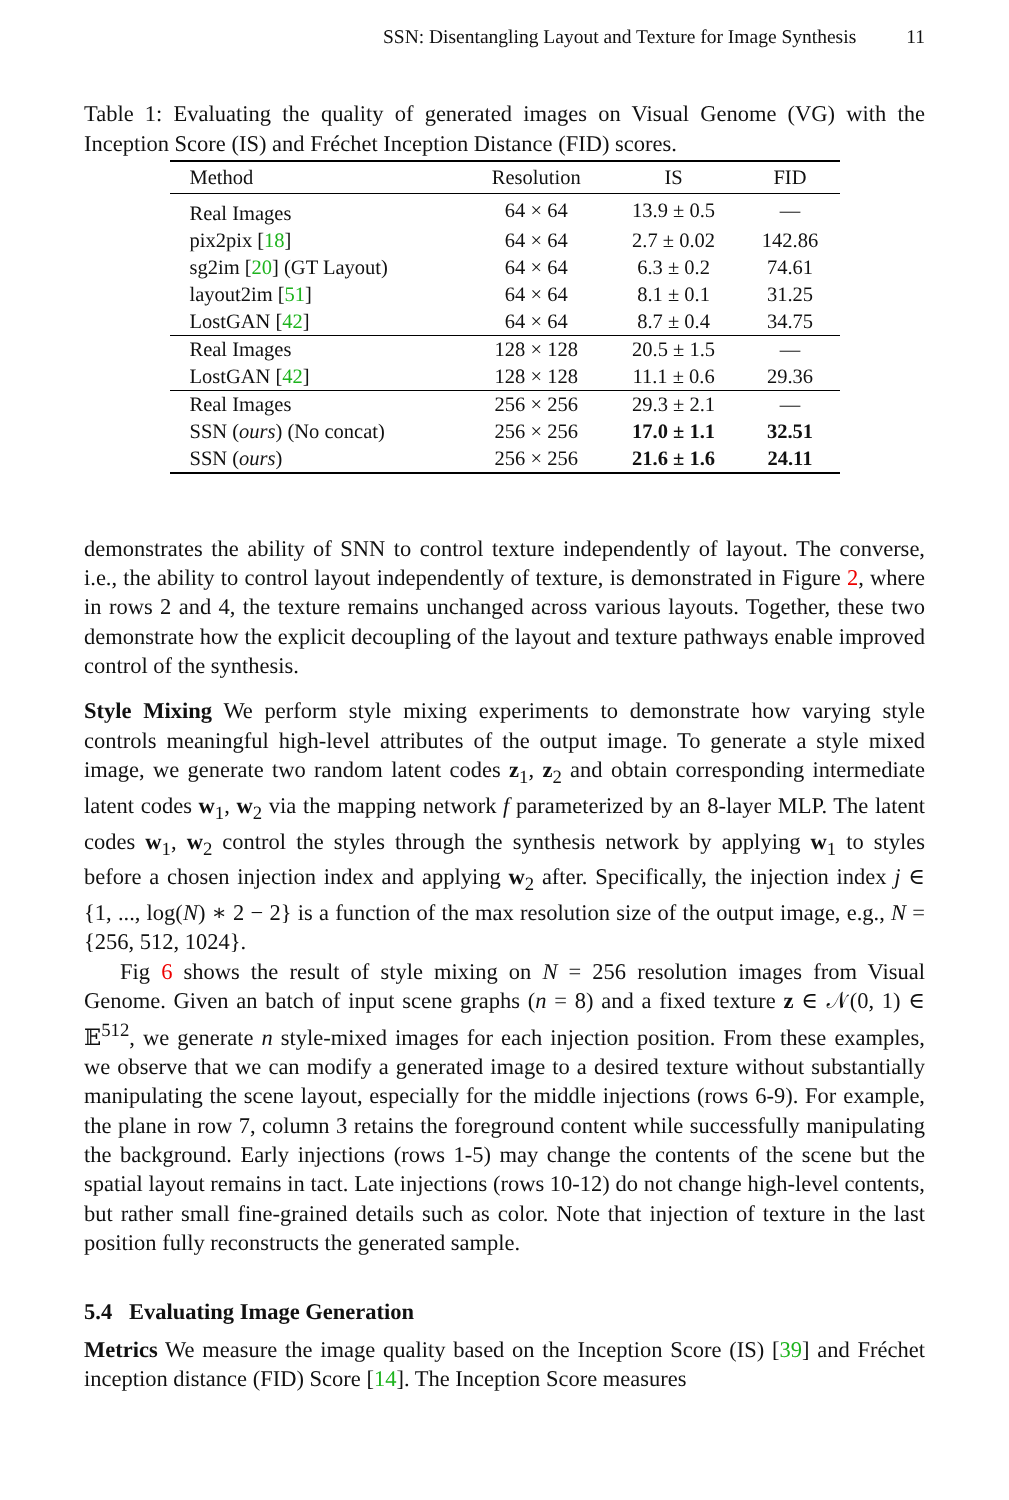SSN: Disentangling Layout and Texture for Image Synthesis 11
Table 1: Evaluating the quality of generated images on Visual Genome (VG) with the Inception Score (IS) and Fréchet Inception Distance (FID) scores.
| Method | Resolution | IS | FID |
| --- | --- | --- | --- |
| Real Images | 64 × 64 | 13.9 ± 0.5 | — |
| pix2pix [ 18 ] | 64 × 64 | 2.7 ± 0.02 | 142.86 |
| sg2im [ 20 ] (GT Layout) | 64 × 64 | 6.3 ± 0.2 | 74.61 |
| layout2im [ 51 ] | 64 × 64 | 8.1 ± 0.1 | 31.25 |
| LostGAN [ 42 ] | 64 × 64 | 8.7 ± 0.4 | 34.75 |
| Real Images | 128 × 128 | 20.5 ± 1.5 | — |
| LostGAN [ 42 ] | 128 × 128 | 11.1 ± 0.6 | 29.36 |
| Real Images | 256 × 256 | 29.3 ± 2.1 | — |
| SSN ( ours ) (No concat) | 256 × 256 | 17.0 ± 1.1 | 32.51 |
| SSN ( ours ) | 256 × 256 | 21.6 ± 1.6 | 24.11 |
demonstrates the ability of SNN to control texture independently of layout. The converse, i.e., the ability to control layout independently of texture, is demonstrated in Figure 2, where in rows 2 and 4, the texture remains unchanged across various layouts. Together, these two demonstrate how the explicit decoupling of the layout and texture pathways enable improved control of the synthesis.
Style Mixing We perform style mixing experiments to demonstrate how varying style controls meaningful high-level attributes of the output image. To generate a style mixed image, we generate two random latent codes z<sub>1</sub>, z<sub>2</sub> and obtain corresponding intermediate latent codes w<sub>1</sub>, w<sub>2</sub> via the mapping network f parameterized by an 8-layer MLP. The latent codes w<sub>1</sub>, w<sub>2</sub> control the styles through the synthesis network by applying w<sub>1</sub> to styles before a chosen injection index and applying w<sub>2</sub> after. Specifically, the injection index j ∈ {1, ..., log(N) ∗ 2 − 2} is a function of the max resolution size of the output image, e.g., N = {256, 512, 1024}.
Fig 6 shows the result of style mixing on N = 256 resolution images from Visual Genome. Given an batch of input scene graphs (n = 8) and a fixed texture z ∈ 𝒩(0, 1) ∈ 𝔼<sup>512</sup>, we generate n style-mixed images for each injection position. From these examples, we observe that we can modify a generated image to a desired texture without substantially manipulating the scene layout, especially for the middle injections (rows 6-9). For example, the plane in row 7, column 3 retains the foreground content while successfully manipulating the background. Early injections (rows 1-5) may change the contents of the scene but the spatial layout remains in tact. Late injections (rows 10-12) do not change high-level contents, but rather small fine-grained details such as color. Note that injection of texture in the last position fully reconstructs the generated sample.
5.4 Evaluating Image Generation
Metrics We measure the image quality based on the Inception Score (IS) [39] and Fréchet inception distance (FID) Score [14]. The Inception Score measures